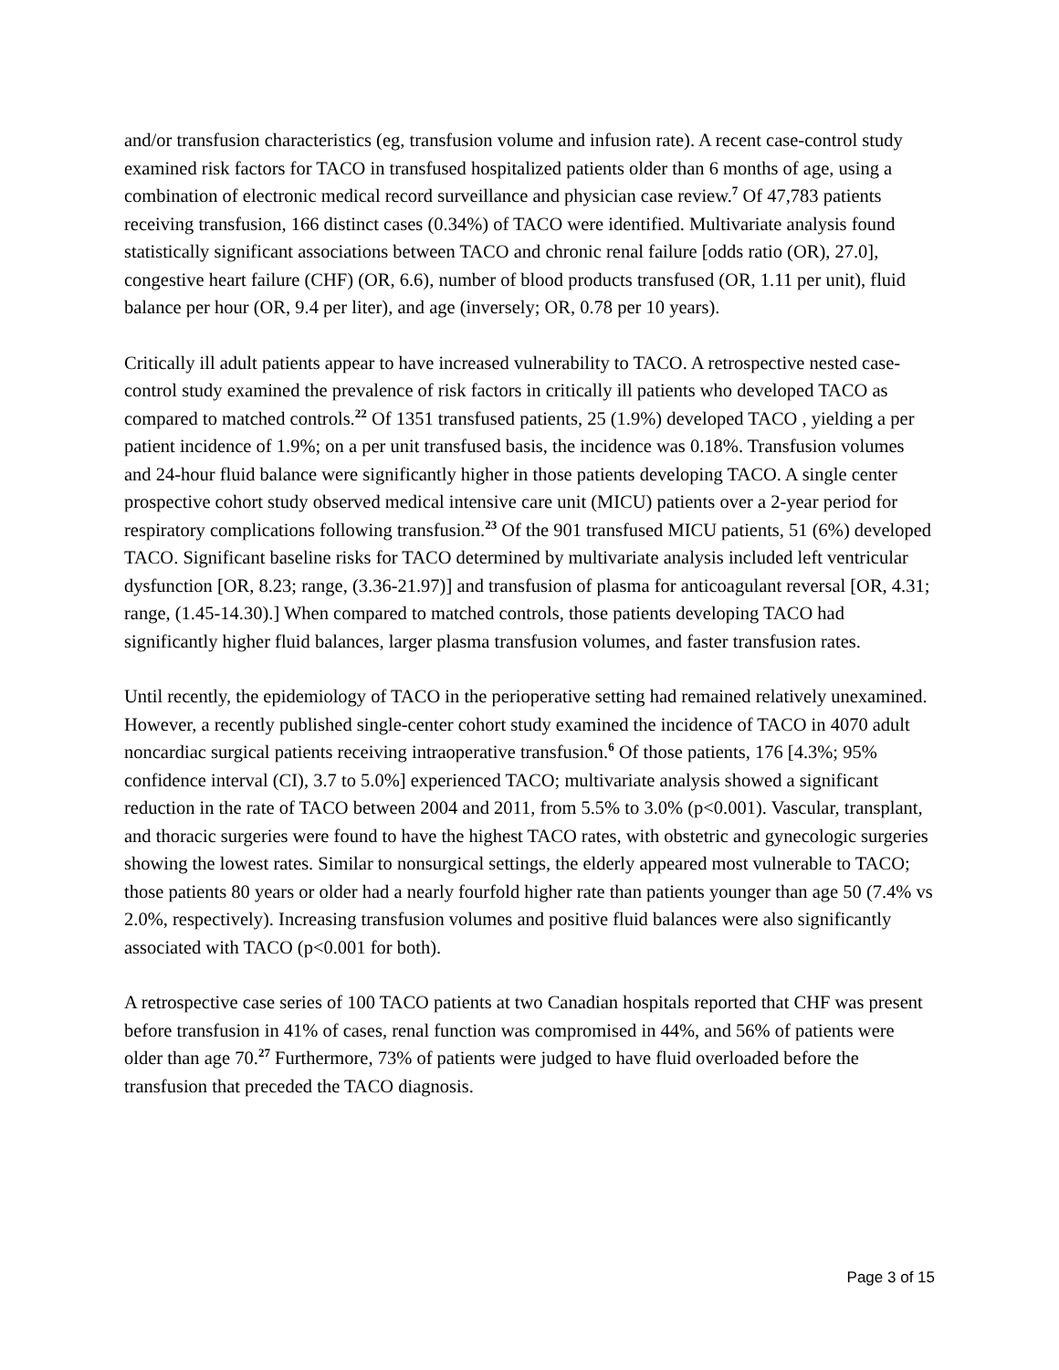and/or transfusion characteristics (eg, transfusion volume and infusion rate). A recent case-control study examined risk factors for TACO in transfused hospitalized patients older than 6 months of age, using a combination of electronic medical record surveillance and physician case review.<sup>7</sup> Of 47,783 patients receiving transfusion, 166 distinct cases (0.34%) of TACO were identified. Multivariate analysis found statistically significant associations between TACO and chronic renal failure [odds ratio (OR), 27.0], congestive heart failure (CHF) (OR, 6.6), number of blood products transfused (OR, 1.11 per unit), fluid balance per hour (OR, 9.4 per liter), and age (inversely; OR, 0.78 per 10 years).
Critically ill adult patients appear to have increased vulnerability to TACO. A retrospective nested case-control study examined the prevalence of risk factors in critically ill patients who developed TACO as compared to matched controls.<sup>22</sup> Of 1351 transfused patients, 25 (1.9%) developed TACO , yielding a per patient incidence of 1.9%; on a per unit transfused basis, the incidence was 0.18%. Transfusion volumes and 24-hour fluid balance were significantly higher in those patients developing TACO. A single center prospective cohort study observed medical intensive care unit (MICU) patients over a 2-year period for respiratory complications following transfusion.<sup>23</sup> Of the 901 transfused MICU patients, 51 (6%) developed TACO. Significant baseline risks for TACO determined by multivariate analysis included left ventricular dysfunction [OR, 8.23; range, (3.36-21.97)] and transfusion of plasma for anticoagulant reversal [OR, 4.31; range, (1.45-14.30).] When compared to matched controls, those patients developing TACO had significantly higher fluid balances, larger plasma transfusion volumes, and faster transfusion rates.
Until recently, the epidemiology of TACO in the perioperative setting had remained relatively unexamined. However, a recently published single-center cohort study examined the incidence of TACO in 4070 adult noncardiac surgical patients receiving intraoperative transfusion.<sup>6</sup> Of those patients, 176 [4.3%; 95% confidence interval (CI), 3.7 to 5.0%] experienced TACO; multivariate analysis showed a significant reduction in the rate of TACO between 2004 and 2011, from 5.5% to 3.0% (p<0.001). Vascular, transplant, and thoracic surgeries were found to have the highest TACO rates, with obstetric and gynecologic surgeries showing the lowest rates. Similar to nonsurgical settings, the elderly appeared most vulnerable to TACO; those patients 80 years or older had a nearly fourfold higher rate than patients younger than age 50 (7.4% vs 2.0%, respectively). Increasing transfusion volumes and positive fluid balances were also significantly associated with TACO (p<0.001 for both).
A retrospective case series of 100 TACO patients at two Canadian hospitals reported that CHF was present before transfusion in 41% of cases, renal function was compromised in 44%, and 56% of patients were older than age 70.<sup>27</sup> Furthermore, 73% of patients were judged to have fluid overloaded before the transfusion that preceded the TACO diagnosis.
Page 3 of 15